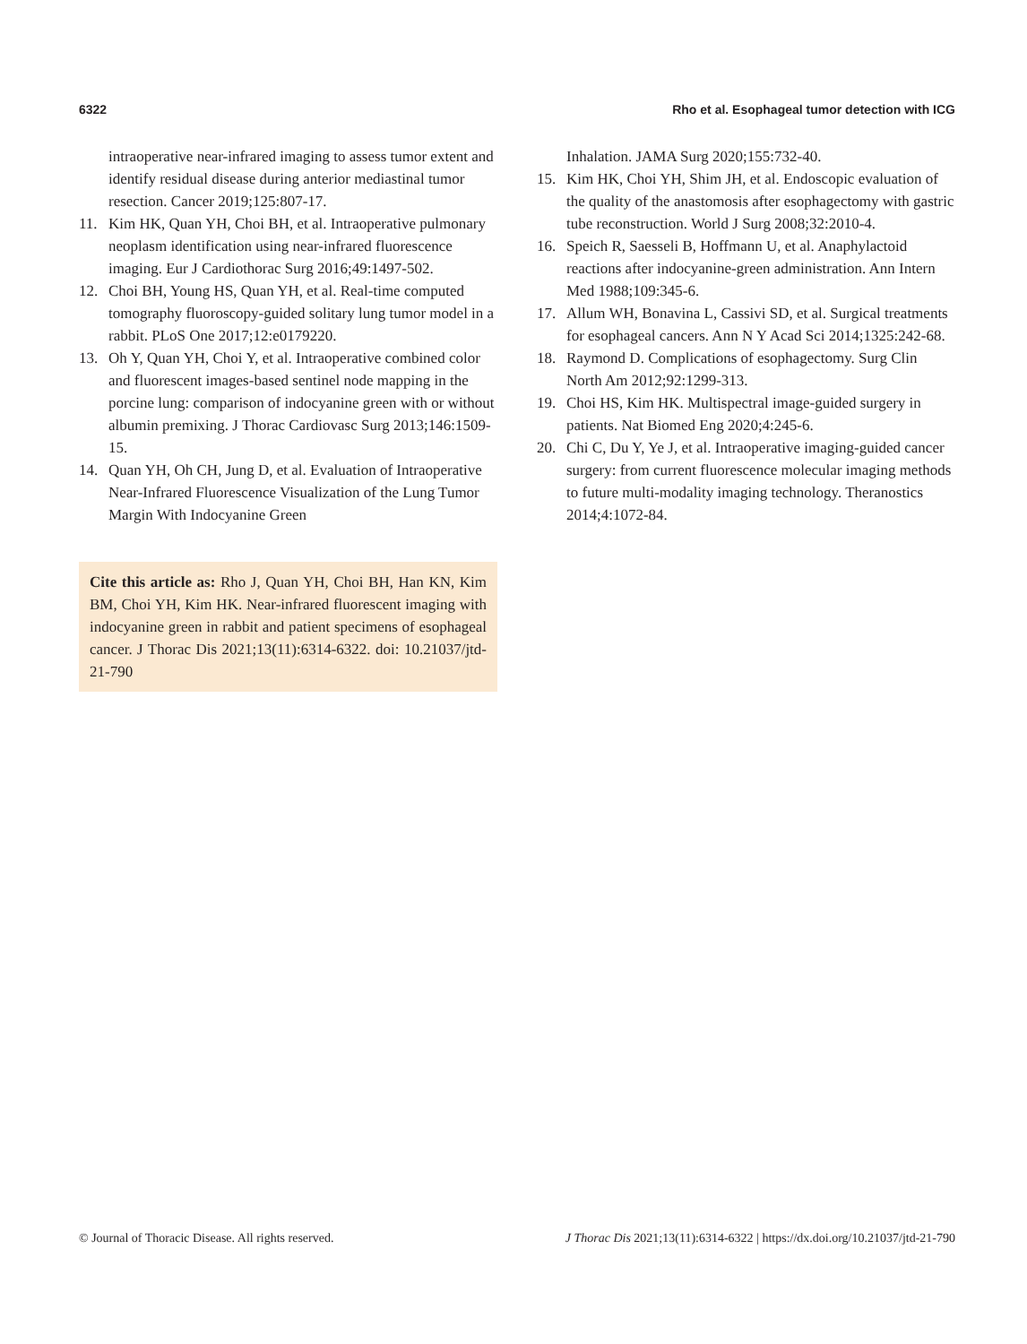6322 Rho et al. Esophageal tumor detection with ICG
intraoperative near-infrared imaging to assess tumor extent and identify residual disease during anterior mediastinal tumor resection. Cancer 2019;125:807-17.
11. Kim HK, Quan YH, Choi BH, et al. Intraoperative pulmonary neoplasm identification using near-infrared fluorescence imaging. Eur J Cardiothorac Surg 2016;49:1497-502.
12. Choi BH, Young HS, Quan YH, et al. Real-time computed tomography fluoroscopy-guided solitary lung tumor model in a rabbit. PLoS One 2017;12:e0179220.
13. Oh Y, Quan YH, Choi Y, et al. Intraoperative combined color and fluorescent images-based sentinel node mapping in the porcine lung: comparison of indocyanine green with or without albumin premixing. J Thorac Cardiovasc Surg 2013;146:1509-15.
14. Quan YH, Oh CH, Jung D, et al. Evaluation of Intraoperative Near-Infrared Fluorescence Visualization of the Lung Tumor Margin With Indocyanine Green
Cite this article as: Rho J, Quan YH, Choi BH, Han KN, Kim BM, Choi YH, Kim HK. Near-infrared fluorescent imaging with indocyanine green in rabbit and patient specimens of esophageal cancer. J Thorac Dis 2021;13(11):6314-6322. doi: 10.21037/jtd-21-790
Inhalation. JAMA Surg 2020;155:732-40.
15. Kim HK, Choi YH, Shim JH, et al. Endoscopic evaluation of the quality of the anastomosis after esophagectomy with gastric tube reconstruction. World J Surg 2008;32:2010-4.
16. Speich R, Saesseli B, Hoffmann U, et al. Anaphylactoid reactions after indocyanine-green administration. Ann Intern Med 1988;109:345-6.
17. Allum WH, Bonavina L, Cassivi SD, et al. Surgical treatments for esophageal cancers. Ann N Y Acad Sci 2014;1325:242-68.
18. Raymond D. Complications of esophagectomy. Surg Clin North Am 2012;92:1299-313.
19. Choi HS, Kim HK. Multispectral image-guided surgery in patients. Nat Biomed Eng 2020;4:245-6.
20. Chi C, Du Y, Ye J, et al. Intraoperative imaging-guided cancer surgery: from current fluorescence molecular imaging methods to future multi-modality imaging technology. Theranostics 2014;4:1072-84.
© Journal of Thoracic Disease. All rights reserved. J Thorac Dis 2021;13(11):6314-6322 | https://dx.doi.org/10.21037/jtd-21-790